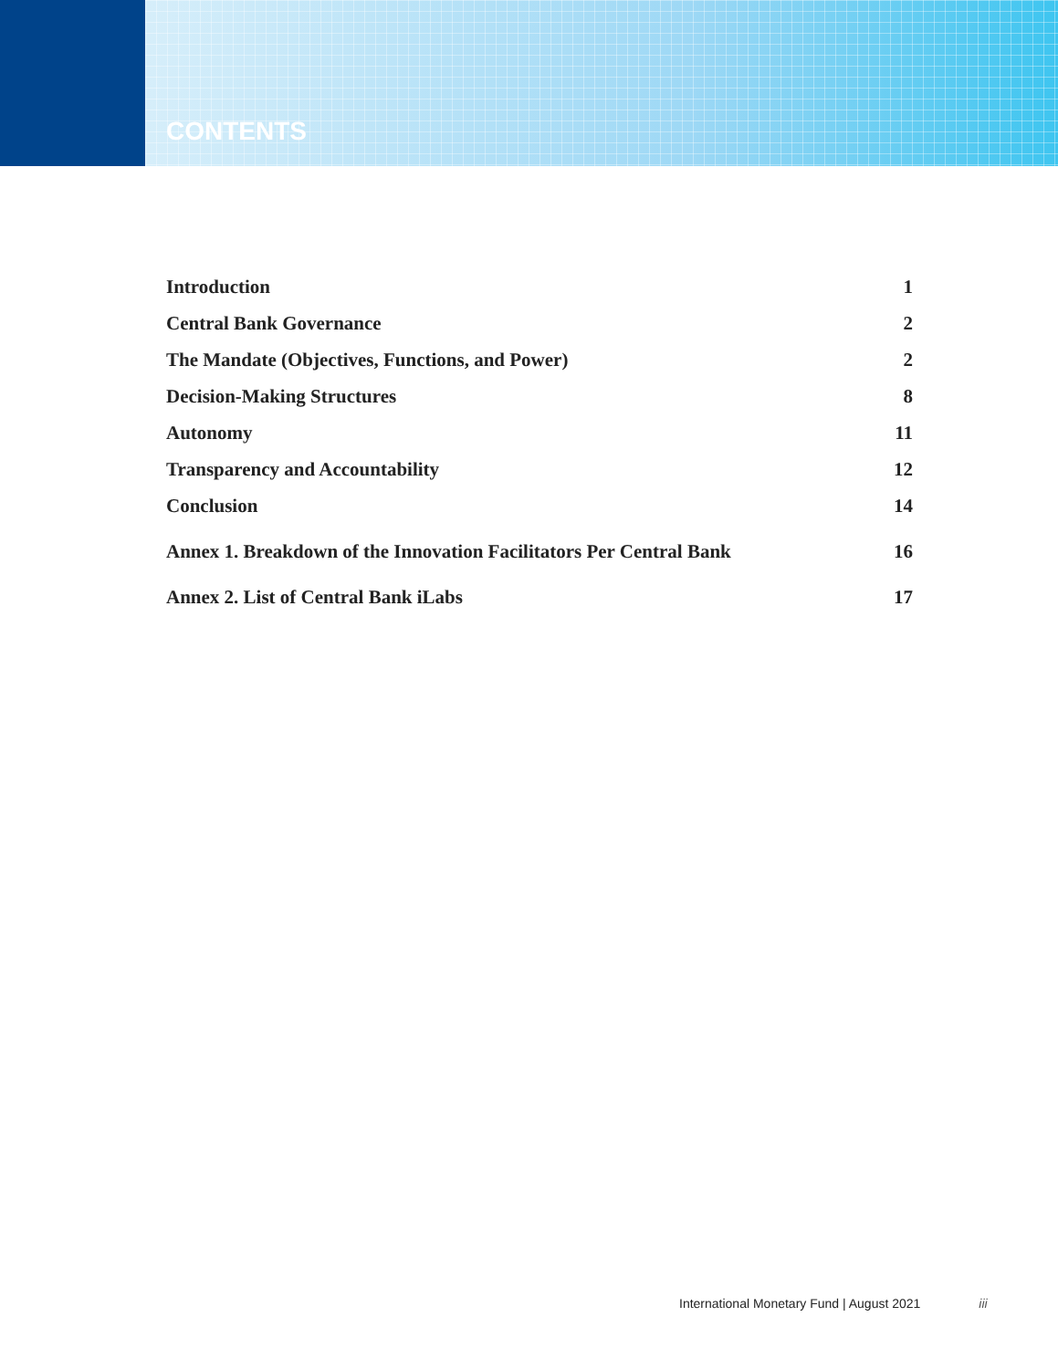CONTENTS
Introduction 1
Central Bank Governance 2
The Mandate (Objectives, Functions, and Power) 2
Decision-Making Structures 8
Autonomy 11
Transparency and Accountability 12
Conclusion 14
Annex 1. Breakdown of the Innovation Facilitators Per Central Bank 16
Annex 2. List of Central Bank iLabs 17
International Monetary Fund | August 2021 iii